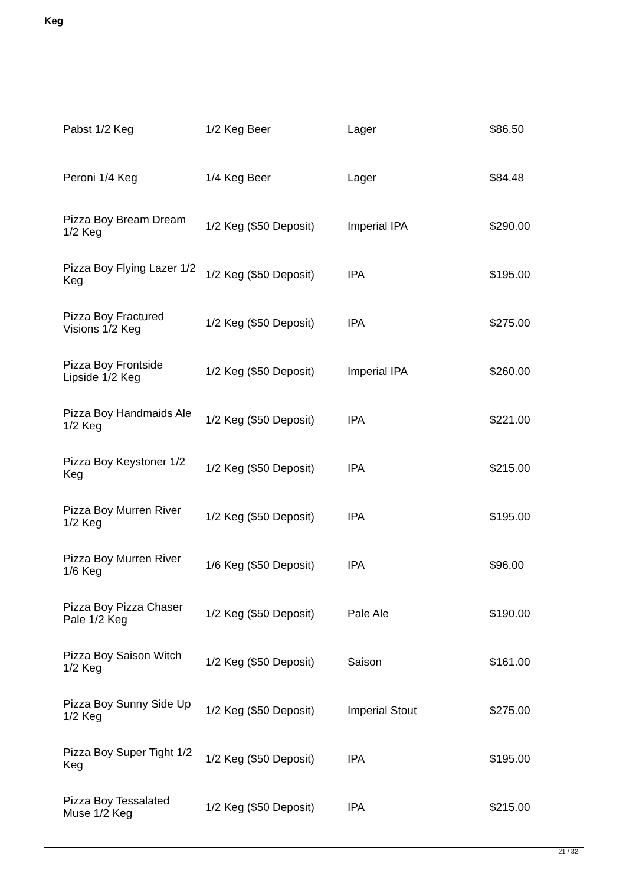Keg
| Pabst 1/2 Keg | 1/2 Keg Beer | Lager | $86.50 |
| Peroni 1/4 Keg | 1/4 Keg Beer | Lager | $84.48 |
| Pizza Boy Bream Dream 1/2 Keg | 1/2 Keg ($50 Deposit) | Imperial IPA | $290.00 |
| Pizza Boy Flying Lazer 1/2 Keg | 1/2 Keg ($50 Deposit) | IPA | $195.00 |
| Pizza Boy Fractured Visions 1/2 Keg | 1/2 Keg ($50 Deposit) | IPA | $275.00 |
| Pizza Boy Frontside Lipside 1/2 Keg | 1/2 Keg ($50 Deposit) | Imperial IPA | $260.00 |
| Pizza Boy Handmaids Ale 1/2 Keg | 1/2 Keg ($50 Deposit) | IPA | $221.00 |
| Pizza Boy Keystoner 1/2 Keg | 1/2 Keg ($50 Deposit) | IPA | $215.00 |
| Pizza Boy Murren River 1/2 Keg | 1/2 Keg ($50 Deposit) | IPA | $195.00 |
| Pizza Boy Murren River 1/6 Keg | 1/6 Keg ($50 Deposit) | IPA | $96.00 |
| Pizza Boy Pizza Chaser Pale 1/2 Keg | 1/2 Keg ($50 Deposit) | Pale Ale | $190.00 |
| Pizza Boy Saison Witch 1/2 Keg | 1/2 Keg ($50 Deposit) | Saison | $161.00 |
| Pizza Boy Sunny Side Up 1/2 Keg | 1/2 Keg ($50 Deposit) | Imperial Stout | $275.00 |
| Pizza Boy Super Tight 1/2 Keg | 1/2 Keg ($50 Deposit) | IPA | $195.00 |
| Pizza Boy Tessalated Muse 1/2 Keg | 1/2 Keg ($50 Deposit) | IPA | $215.00 |
21 / 32